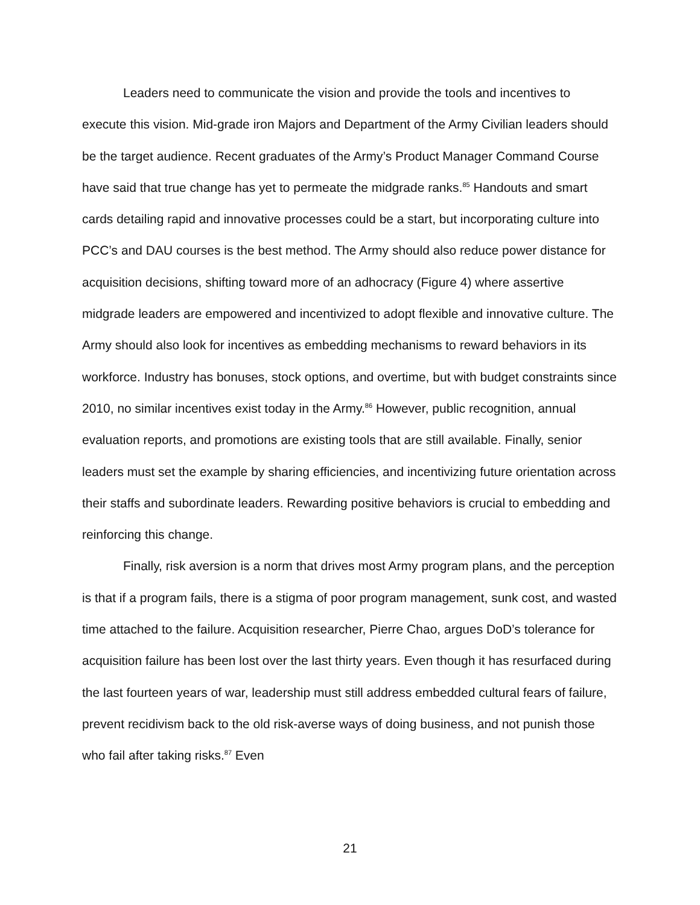Leaders need to communicate the vision and provide the tools and incentives to execute this vision. Mid-grade iron Majors and Department of the Army Civilian leaders should be the target audience. Recent graduates of the Army’s Product Manager Command Course have said that true change has yet to permeate the midgrade ranks.<sup>85</sup> Handouts and smart cards detailing rapid and innovative processes could be a start, but incorporating culture into PCC’s and DAU courses is the best method. The Army should also reduce power distance for acquisition decisions, shifting toward more of an adhocracy (Figure 4) where assertive midgrade leaders are empowered and incentivized to adopt flexible and innovative culture. The Army should also look for incentives as embedding mechanisms to reward behaviors in its workforce. Industry has bonuses, stock options, and overtime, but with budget constraints since 2010, no similar incentives exist today in the Army.<sup>86</sup> However, public recognition, annual evaluation reports, and promotions are existing tools that are still available. Finally, senior leaders must set the example by sharing efficiencies, and incentivizing future orientation across their staffs and subordinate leaders. Rewarding positive behaviors is crucial to embedding and reinforcing this change.
Finally, risk aversion is a norm that drives most Army program plans, and the perception is that if a program fails, there is a stigma of poor program management, sunk cost, and wasted time attached to the failure. Acquisition researcher, Pierre Chao, argues DoD’s tolerance for acquisition failure has been lost over the last thirty years. Even though it has resurfaced during the last fourteen years of war, leadership must still address embedded cultural fears of failure, prevent recidivism back to the old risk-averse ways of doing business, and not punish those who fail after taking risks.<sup>87</sup> Even
21